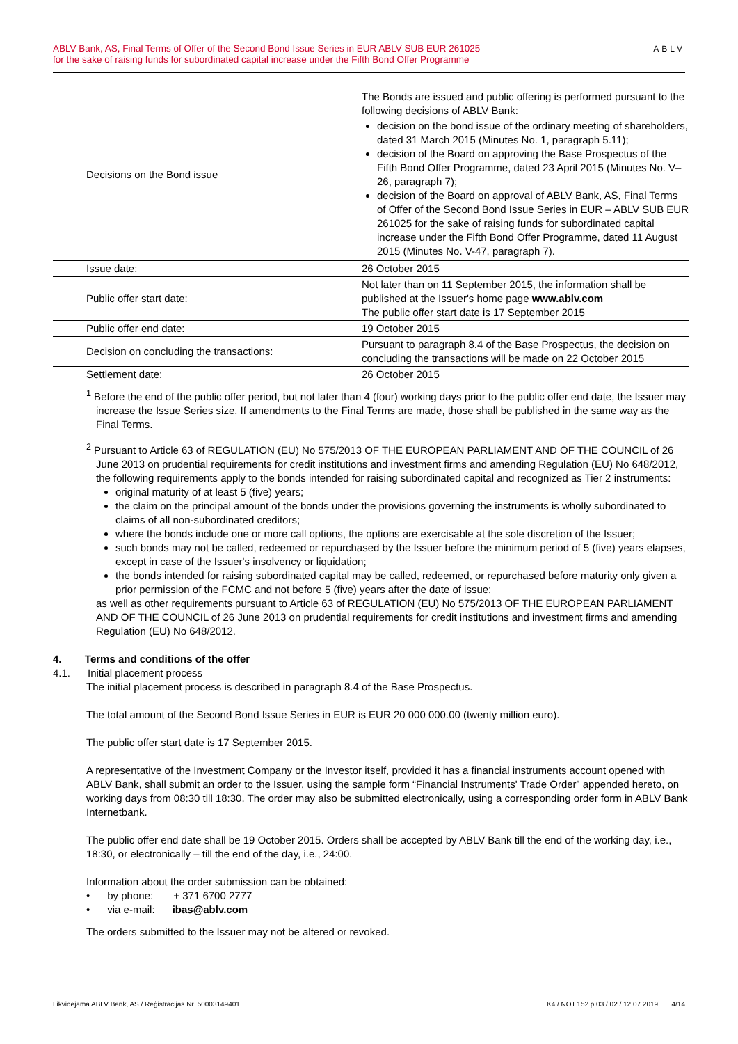ABLV Bank, AS, Final Terms of Offer of the Second Bond Issue Series in EUR ABLV SUB EUR 261025
for the sake of raising funds for subordinated capital increase under the Fifth Bond Offer Programme
ABLV
| Decisions on the Bond issue | The Bonds are issued and public offering is performed pursuant to the following decisions of ABLV Bank: decision on the bond issue of the ordinary meeting of shareholders, dated 31 March 2015 (Minutes No. 1, paragraph 5.11); decision of the Board on approving the Base Prospectus of the Fifth Bond Offer Programme, dated 23 April 2015 (Minutes No. V–26, paragraph 7); decision of the Board on approval of ABLV Bank, AS, Final Terms of Offer of the Second Bond Issue Series in EUR – ABLV SUB EUR 261025 for the sake of raising funds for subordinated capital increase under the Fifth Bond Offer Programme, dated 11 August 2015 (Minutes No. V-47, paragraph 7). |
| Issue date: | 26 October 2015 |
| Public offer start date: | Not later than on 11 September 2015, the information shall be published at the Issuer's home page www.ablv.com The public offer start date is 17 September 2015 |
| Public offer end date: | 19 October 2015 |
| Decision on concluding the transactions: | Pursuant to paragraph 8.4 of the Base Prospectus, the decision on concluding the transactions will be made on 22 October 2015 |
| Settlement date: | 26 October 2015 |
<sup>1</sup> Before the end of the public offer period, but not later than 4 (four) working days prior to the public offer end date, the Issuer may increase the Issue Series size. If amendments to the Final Terms are made, those shall be published in the same way as the Final Terms.
<sup>2</sup> Pursuant to Article 63 of REGULATION (EU) No 575/2013 OF THE EUROPEAN PARLIAMENT AND OF THE COUNCIL of 26 June 2013 on prudential requirements for credit institutions and investment firms and amending Regulation (EU) No 648/2012, the following requirements apply to the bonds intended for raising subordinated capital and recognized as Tier 2 instruments:
original maturity of at least 5 (five) years;
the claim on the principal amount of the bonds under the provisions governing the instruments is wholly subordinated to claims of all non-subordinated creditors;
where the bonds include one or more call options, the options are exercisable at the sole discretion of the Issuer;
such bonds may not be called, redeemed or repurchased by the Issuer before the minimum period of 5 (five) years elapses, except in case of the Issuer's insolvency or liquidation;
the bonds intended for raising subordinated capital may be called, redeemed, or repurchased before maturity only given a prior permission of the FCMC and not before 5 (five) years after the date of issue;
as well as other requirements pursuant to Article 63 of REGULATION (EU) No 575/2013 OF THE EUROPEAN PARLIAMENT AND OF THE COUNCIL of 26 June 2013 on prudential requirements for credit institutions and investment firms and amending Regulation (EU) No 648/2012.
4. Terms and conditions of the offer
4.1. Initial placement process
The initial placement process is described in paragraph 8.4 of the Base Prospectus.
The total amount of the Second Bond Issue Series in EUR is EUR 20 000 000.00 (twenty million euro).
The public offer start date is 17 September 2015.
A representative of the Investment Company or the Investor itself, provided it has a financial instruments account opened with ABLV Bank, shall submit an order to the Issuer, using the sample form “Financial Instruments' Trade Order” appended hereto, on working days from 08:30 till 18:30. The order may also be submitted electronically, using a corresponding order form in ABLV Bank Internetbank.
The public offer end date shall be 19 October 2015. Orders shall be accepted by ABLV Bank till the end of the working day, i.e., 18:30, or electronically – till the end of the day, i.e., 24:00.
Information about the order submission can be obtained:
• by phone: + 371 6700 2777
• via e-mail: ibas@ablv.com
The orders submitted to the Issuer may not be altered or revoked.
Likvidējamā ABLV Bank, AS / Reģistrācijas Nr. 50003149401 K4 / NOT.152.p.03 / 02 / 12.07.2019. 4/14